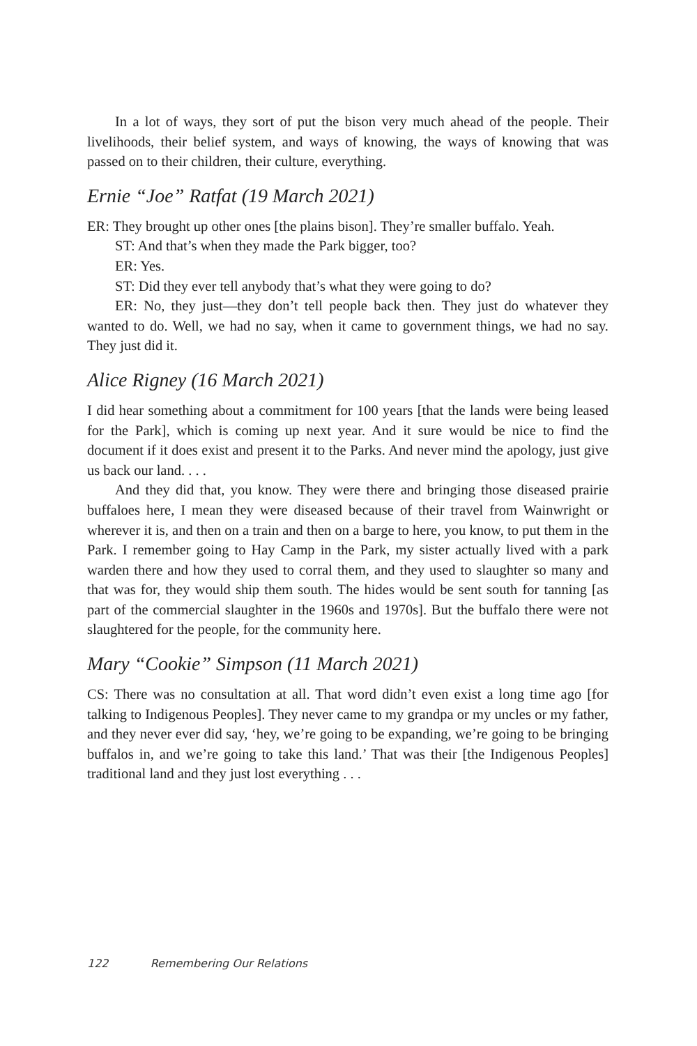In a lot of ways, they sort of put the bison very much ahead of the people. Their livelihoods, their belief system, and ways of knowing, the ways of knowing that was passed on to their children, their culture, everything.
Ernie “Joe” Ratfat (19 March 2021)
ER: They brought up other ones [the plains bison]. They’re smaller buffalo. Yeah.
ST: And that’s when they made the Park bigger, too?
ER: Yes.
ST: Did they ever tell anybody that’s what they were going to do?
ER: No, they just—they don’t tell people back then. They just do whatever they wanted to do. Well, we had no say, when it came to government things, we had no say. They just did it.
Alice Rigney (16 March 2021)
I did hear something about a commitment for 100 years [that the lands were being leased for the Park], which is coming up next year. And it sure would be nice to find the document if it does exist and present it to the Parks. And never mind the apology, just give us back our land. . . .
And they did that, you know. They were there and bringing those diseased prairie buffaloes here, I mean they were diseased because of their travel from Wainwright or wherever it is, and then on a train and then on a barge to here, you know, to put them in the Park. I remember going to Hay Camp in the Park, my sister actually lived with a park warden there and how they used to corral them, and they used to slaughter so many and that was for, they would ship them south. The hides would be sent south for tanning [as part of the commercial slaughter in the 1960s and 1970s]. But the buffalo there were not slaughtered for the people, for the community here.
Mary “Cookie” Simpson (11 March 2021)
CS: There was no consultation at all. That word didn’t even exist a long time ago [for talking to Indigenous Peoples]. They never came to my grandpa or my uncles or my father, and they never ever did say, ‘hey, we’re going to be expanding, we’re going to be bringing buffalos in, and we’re going to take this land.’ That was their [the Indigenous Peoples] traditional land and they just lost everything . . .
122 Remembering Our Relations